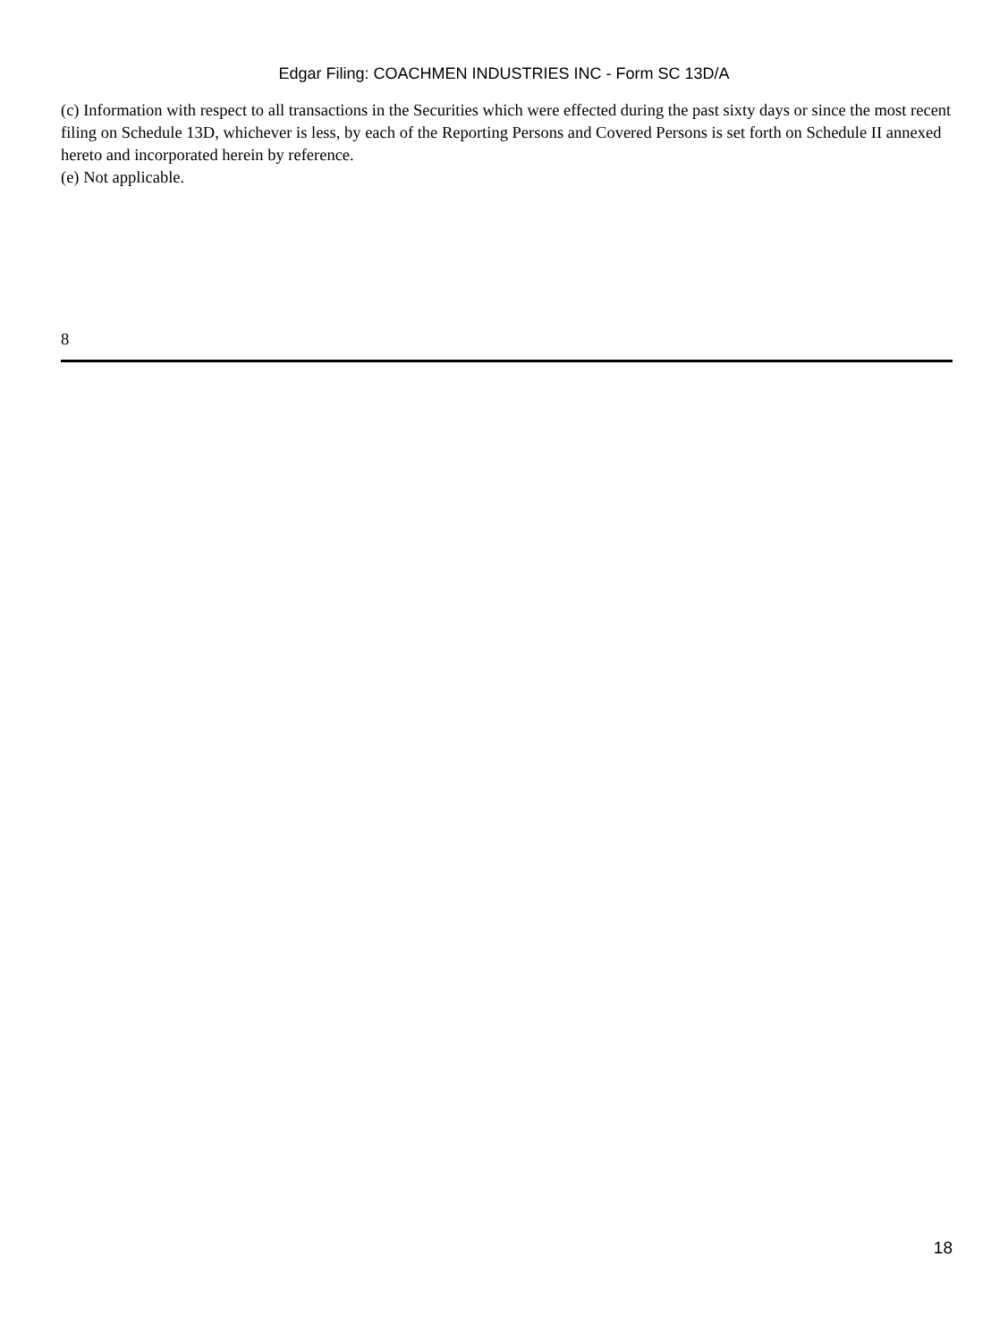Edgar Filing: COACHMEN INDUSTRIES INC - Form SC 13D/A
(c) Information with respect to all transactions in the Securities which were effected during the past sixty days or since the most recent filing on Schedule 13D, whichever is less, by each of the Reporting Persons and Covered Persons is set forth on Schedule II annexed hereto and incorporated herein by reference.
(e) Not applicable.
8
18